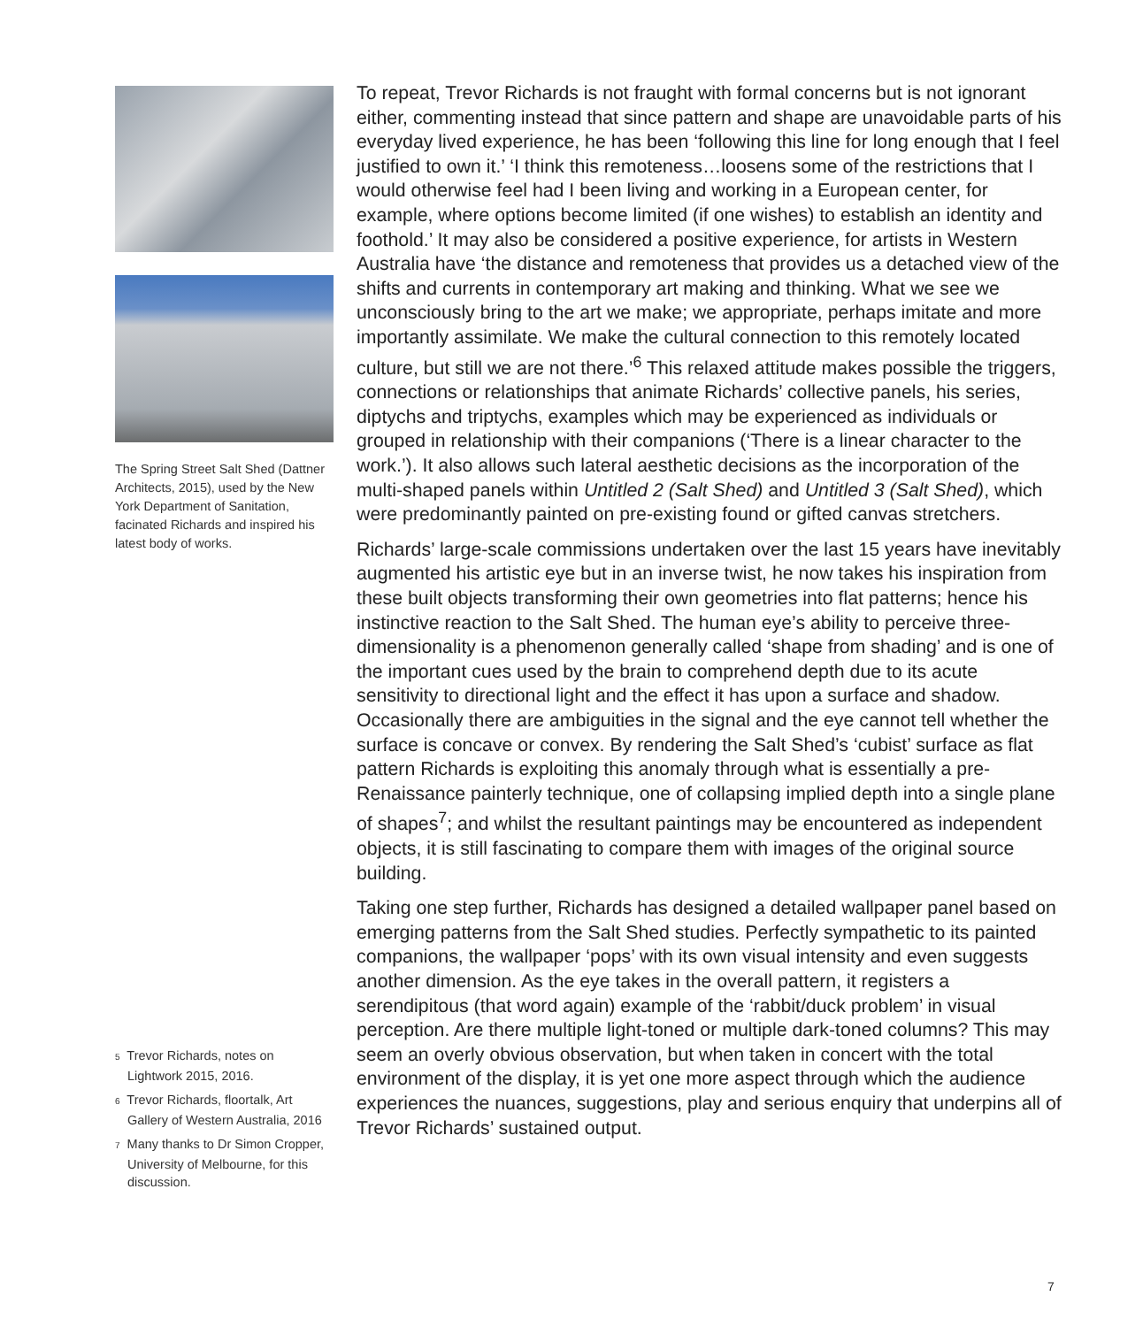The Spring Street Salt Shed (Dattner Architects, 2015), used by the New York Department of Sanitation, facinated Richards and inspired his latest body of works.
To repeat, Trevor Richards is not fraught with formal concerns but is not ignorant either, commenting instead that since pattern and shape are unavoidable parts of his everyday lived experience, he has been ‘following this line for long enough that I feel justified to own it.’ ‘I think this remoteness…loosens some of the restrictions that I would otherwise feel had I been living and working in a European center, for example, where options become limited (if one wishes) to establish an identity and foothold.’ It may also be considered a positive experience, for artists in Western Australia have ‘the distance and remoteness that provides us a detached view of the shifts and currents in contemporary art making and thinking. What we see we unconsciously bring to the art we make; we appropriate, perhaps imitate and more importantly assimilate. We make the cultural connection to this remotely located culture, but still we are not there.’<sup>6</sup> This relaxed attitude makes possible the triggers, connections or relationships that animate Richards’ collective panels, his series, diptychs and triptychs, examples which may be experienced as individuals or grouped in relationship with their companions (‘There is a linear character to the work.’). It also allows such lateral aesthetic decisions as the incorporation of the multi-shaped panels within Untitled 2 (Salt Shed) and Untitled 3 (Salt Shed), which were predominantly painted on pre-existing found or gifted canvas stretchers.
Richards’ large-scale commissions undertaken over the last 15 years have inevitably augmented his artistic eye but in an inverse twist, he now takes his inspiration from these built objects transforming their own geometries into flat patterns; hence his instinctive reaction to the Salt Shed. The human eye’s ability to perceive three-dimensionality is a phenomenon generally called ‘shape from shading’ and is one of the important cues used by the brain to comprehend depth due to its acute sensitivity to directional light and the effect it has upon a surface and shadow. Occasionally there are ambiguities in the signal and the eye cannot tell whether the surface is concave or convex. By rendering the Salt Shed’s ‘cubist’ surface as flat pattern Richards is exploiting this anomaly through what is essentially a pre-Renaissance painterly technique, one of collapsing implied depth into a single plane of shapes<sup>7</sup>; and whilst the resultant paintings may be encountered as independent objects, it is still fascinating to compare them with images of the original source building.
Taking one step further, Richards has designed a detailed wallpaper panel based on emerging patterns from the Salt Shed studies. Perfectly sympathetic to its painted companions, the wallpaper ‘pops’ with its own visual intensity and even suggests another dimension. As the eye takes in the overall pattern, it registers a serendipitous (that word again) example of the ‘rabbit/duck problem’ in visual perception. Are there multiple light-toned or multiple dark-toned columns? This may seem an overly obvious observation, but when taken in concert with the total environment of the display, it is yet one more aspect through which the audience experiences the nuances, suggestions, play and serious enquiry that underpins all of Trevor Richards’ sustained output.
<sup>5</sup> Trevor Richards, notes on Lightwork 2015, 2016.
<sup>6</sup> Trevor Richards, floortalk, Art Gallery of Western Australia, 2016
<sup>7</sup> Many thanks to Dr Simon Cropper, University of Melbourne, for this discussion.
7